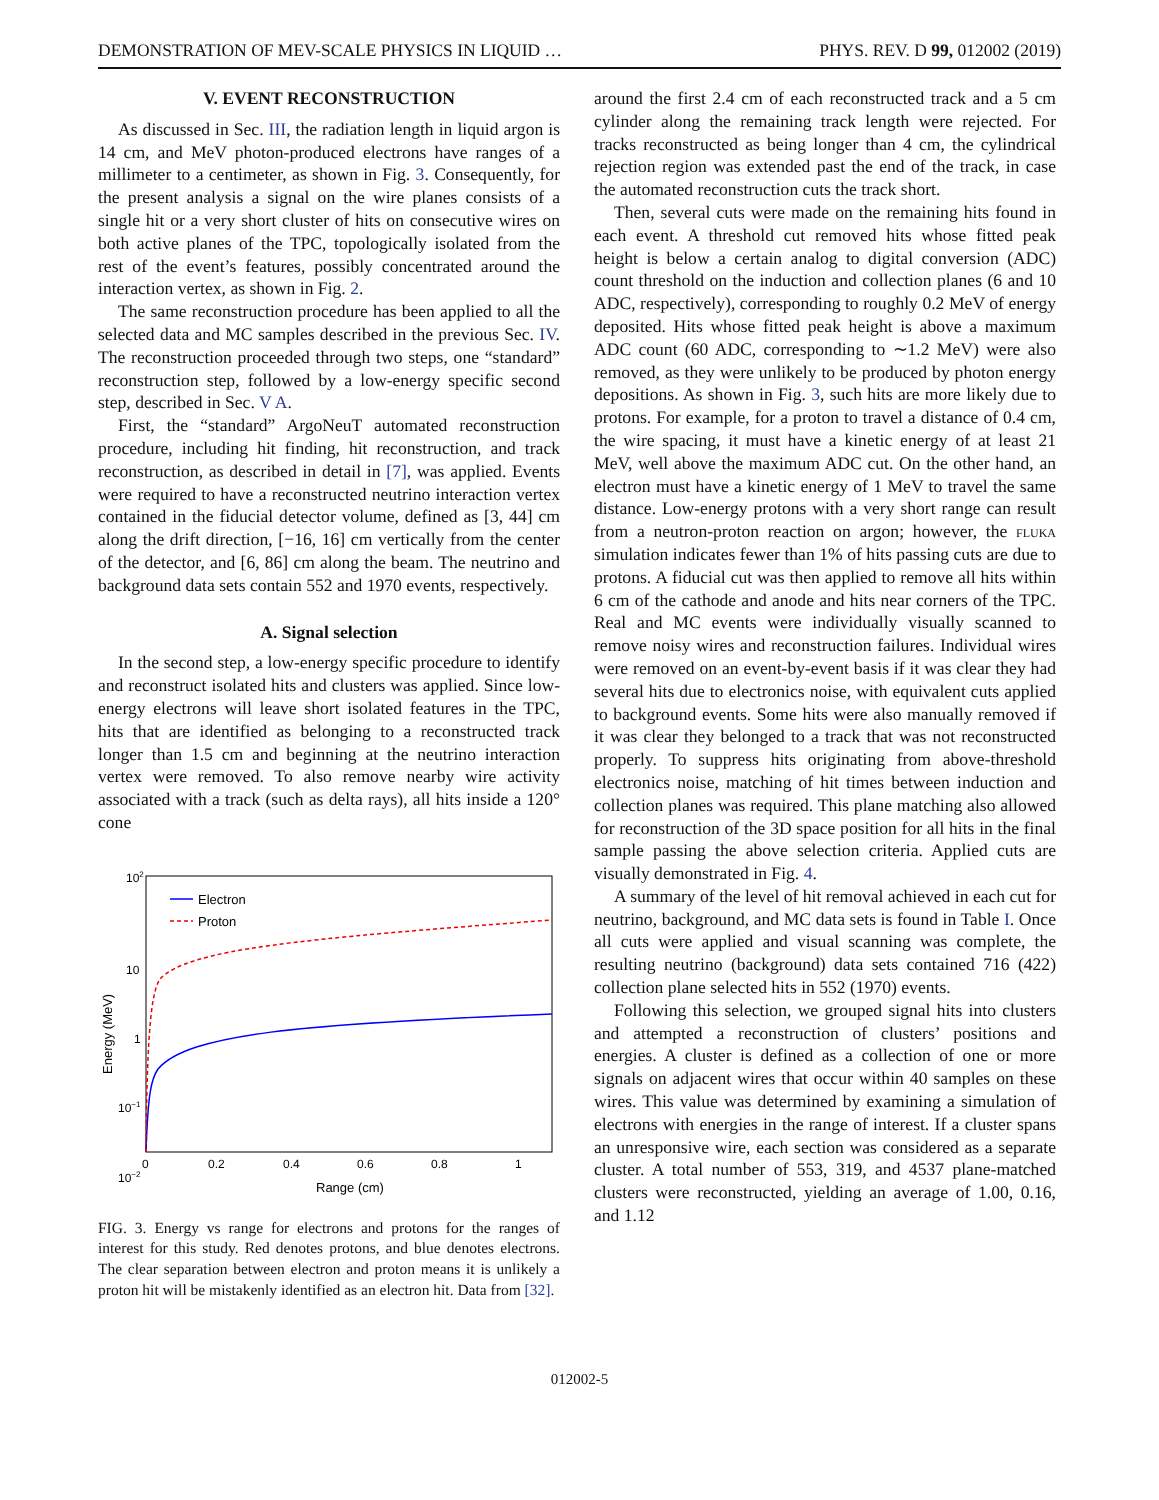DEMONSTRATION OF MEV-SCALE PHYSICS IN LIQUID … PHYS. REV. D 99, 012002 (2019)
V. EVENT RECONSTRUCTION
As discussed in Sec. III, the radiation length in liquid argon is 14 cm, and MeV photon-produced electrons have ranges of a millimeter to a centimeter, as shown in Fig. 3. Consequently, for the present analysis a signal on the wire planes consists of a single hit or a very short cluster of hits on consecutive wires on both active planes of the TPC, topologically isolated from the rest of the event’s features, possibly concentrated around the interaction vertex, as shown in Fig. 2.
The same reconstruction procedure has been applied to all the selected data and MC samples described in the previous Sec. IV. The reconstruction proceeded through two steps, one “standard” reconstruction step, followed by a low-energy specific second step, described in Sec. V A.
First, the “standard” ArgoNeuT automated reconstruction procedure, including hit finding, hit reconstruction, and track reconstruction, as described in detail in [7], was applied. Events were required to have a reconstructed neutrino interaction vertex contained in the fiducial detector volume, defined as [3, 44] cm along the drift direction, [−16, 16] cm vertically from the center of the detector, and [6, 86] cm along the beam. The neutrino and background data sets contain 552 and 1970 events, respectively.
A. Signal selection
In the second step, a low-energy specific procedure to identify and reconstruct isolated hits and clusters was applied. Since low-energy electrons will leave short isolated features in the TPC, hits that are identified as belonging to a reconstructed track longer than 1.5 cm and beginning at the neutrino interaction vertex were removed. To also remove nearby wire activity associated with a track (such as delta rays), all hits inside a 120° cone
102
10
1
10−1
10−2
0
0.2
0.4
0.6
0.8
1
Range (cm)
Energy (MeV)
Electron
Proton
FIG. 3. Energy vs range for electrons and protons for the ranges of interest for this study. Red denotes protons, and blue denotes electrons. The clear separation between electron and proton means it is unlikely a proton hit will be mistakenly identified as an electron hit. Data from [32].
around the first 2.4 cm of each reconstructed track and a 5 cm cylinder along the remaining track length were rejected. For tracks reconstructed as being longer than 4 cm, the cylindrical rejection region was extended past the end of the track, in case the automated reconstruction cuts the track short.
Then, several cuts were made on the remaining hits found in each event. A threshold cut removed hits whose fitted peak height is below a certain analog to digital conversion (ADC) count threshold on the induction and collection planes (6 and 10 ADC, respectively), corresponding to roughly 0.2 MeV of energy deposited. Hits whose fitted peak height is above a maximum ADC count (60 ADC, corresponding to ∼1.2 MeV) were also removed, as they were unlikely to be produced by photon energy depositions. As shown in Fig. 3, such hits are more likely due to protons. For example, for a proton to travel a distance of 0.4 cm, the wire spacing, it must have a kinetic energy of at least 21 MeV, well above the maximum ADC cut. On the other hand, an electron must have a kinetic energy of 1 MeV to travel the same distance. Low-energy protons with a very short range can result from a neutron-proton reaction on argon; however, the fluka simulation indicates fewer than 1% of hits passing cuts are due to protons. A fiducial cut was then applied to remove all hits within 6 cm of the cathode and anode and hits near corners of the TPC. Real and MC events were individually visually scanned to remove noisy wires and reconstruction failures. Individual wires were removed on an event-by-event basis if it was clear they had several hits due to electronics noise, with equivalent cuts applied to background events. Some hits were also manually removed if it was clear they belonged to a track that was not reconstructed properly. To suppress hits originating from above-threshold electronics noise, matching of hit times between induction and collection planes was required. This plane matching also allowed for reconstruction of the 3D space position for all hits in the final sample passing the above selection criteria. Applied cuts are visually demonstrated in Fig. 4.
A summary of the level of hit removal achieved in each cut for neutrino, background, and MC data sets is found in Table I. Once all cuts were applied and visual scanning was complete, the resulting neutrino (background) data sets contained 716 (422) collection plane selected hits in 552 (1970) events.
Following this selection, we grouped signal hits into clusters and attempted a reconstruction of clusters’ positions and energies. A cluster is defined as a collection of one or more signals on adjacent wires that occur within 40 samples on these wires. This value was determined by examining a simulation of electrons with energies in the range of interest. If a cluster spans an unresponsive wire, each section was considered as a separate cluster. A total number of 553, 319, and 4537 plane-matched clusters were reconstructed, yielding an average of 1.00, 0.16, and 1.12
012002-5